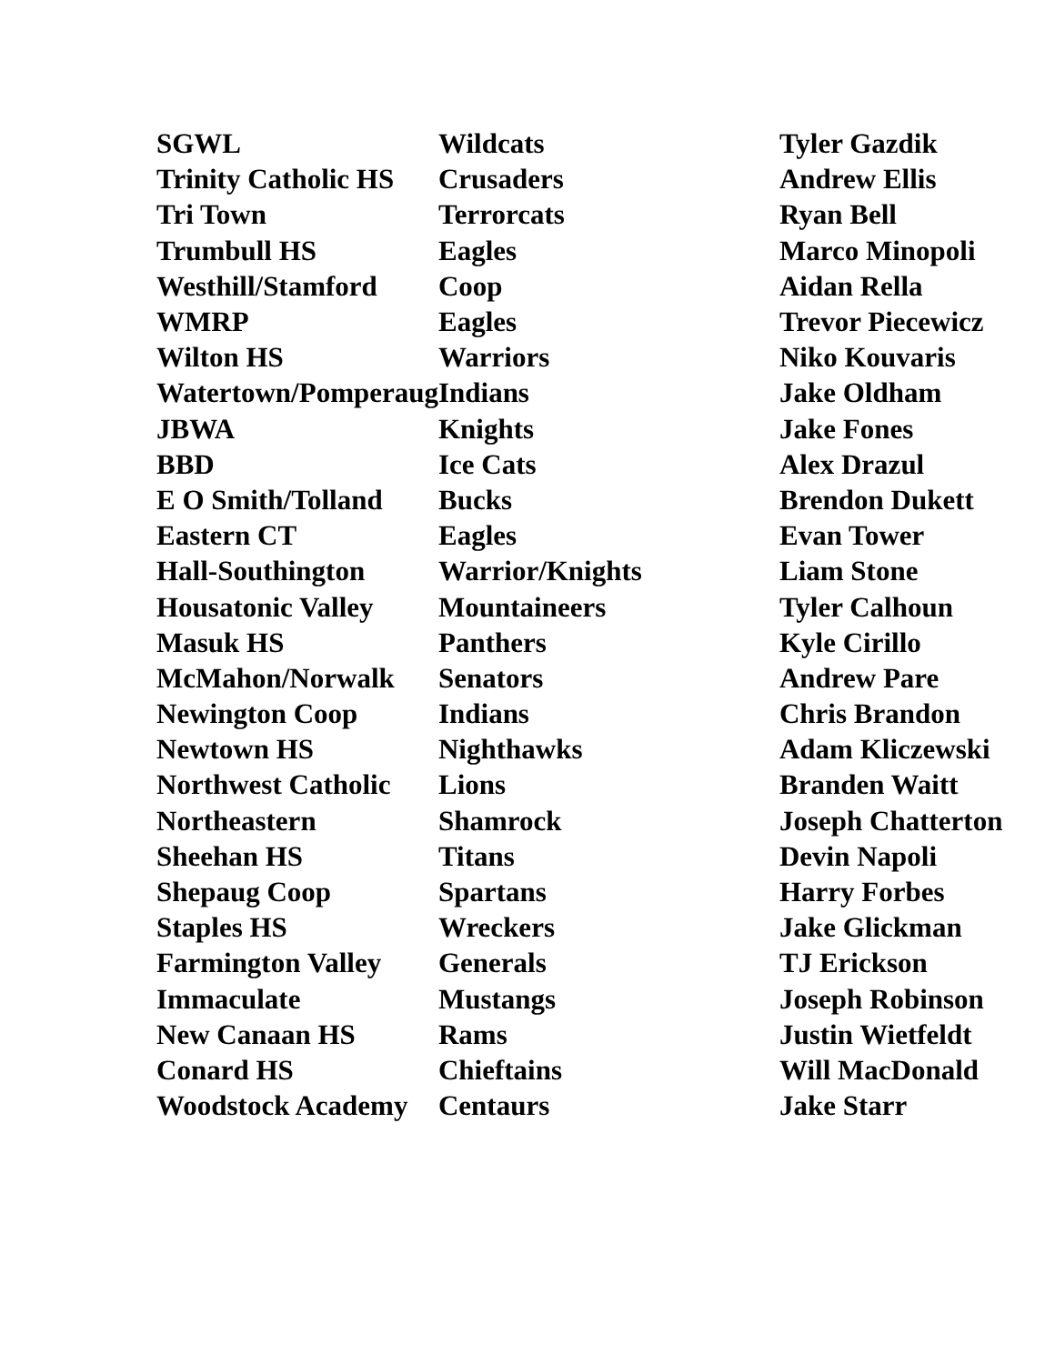| SGWL | Wildcats | Tyler Gazdik |
| Trinity Catholic HS | Crusaders | Andrew Ellis |
| Tri Town | Terrorcats | Ryan Bell |
| Trumbull HS | Eagles | Marco Minopoli |
| Westhill/Stamford | Coop | Aidan Rella |
| WMRP | Eagles | Trevor Piecewicz |
| Wilton HS | Warriors | Niko Kouvaris |
| Watertown/Pomperaug | Indians | Jake Oldham |
| JBWA | Knights | Jake Fones |
| BBD | Ice Cats | Alex Drazul |
| E O Smith/Tolland | Bucks | Brendon Dukett |
| Eastern CT | Eagles | Evan Tower |
| Hall-Southington | Warrior/Knights | Liam Stone |
| Housatonic Valley | Mountaineers | Tyler Calhoun |
| Masuk HS | Panthers | Kyle Cirillo |
| McMahon/Norwalk | Senators | Andrew Pare |
| Newington Coop | Indians | Chris Brandon |
| Newtown HS | Nighthawks | Adam Kliczewski |
| Northwest Catholic | Lions | Branden Waitt |
| Northeastern | Shamrock | Joseph Chatterton |
| Sheehan HS | Titans | Devin Napoli |
| Shepaug Coop | Spartans | Harry Forbes |
| Staples HS | Wreckers | Jake Glickman |
| Farmington Valley | Generals | TJ Erickson |
| Immaculate | Mustangs | Joseph Robinson |
| New Canaan HS | Rams | Justin Wietfeldt |
| Conard HS | Chieftains | Will MacDonald |
| Woodstock Academy | Centaurs | Jake Starr |